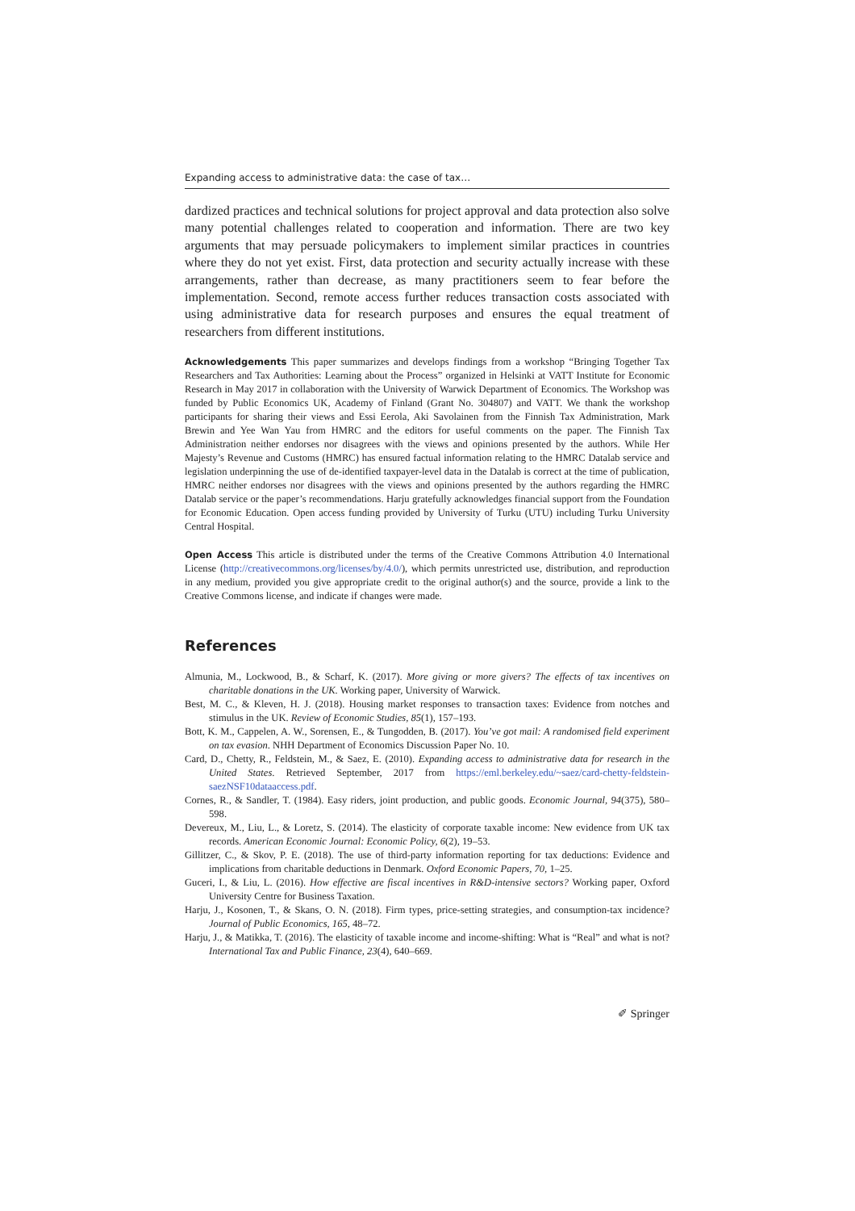Expanding access to administrative data: the case of tax…
dardized practices and technical solutions for project approval and data protection also solve many potential challenges related to cooperation and information. There are two key arguments that may persuade policymakers to implement similar practices in countries where they do not yet exist. First, data protection and security actually increase with these arrangements, rather than decrease, as many practitioners seem to fear before the implementation. Second, remote access further reduces transaction costs associated with using administrative data for research purposes and ensures the equal treatment of researchers from different institutions.
Acknowledgements This paper summarizes and develops findings from a workshop “Bringing Together Tax Researchers and Tax Authorities: Learning about the Process” organized in Helsinki at VATT Institute for Economic Research in May 2017 in collaboration with the University of Warwick Department of Economics. The Workshop was funded by Public Economics UK, Academy of Finland (Grant No. 304807) and VATT. We thank the workshop participants for sharing their views and Essi Eerola, Aki Savolainen from the Finnish Tax Administration, Mark Brewin and Yee Wan Yau from HMRC and the editors for useful comments on the paper. The Finnish Tax Administration neither endorses nor disagrees with the views and opinions presented by the authors. While Her Majesty’s Revenue and Customs (HMRC) has ensured factual information relating to the HMRC Datalab service and legislation underpinning the use of de-identified taxpayer-level data in the Datalab is correct at the time of publication, HMRC neither endorses nor disagrees with the views and opinions presented by the authors regarding the HMRC Datalab service or the paper’s recommendations. Harju gratefully acknowledges financial support from the Foundation for Economic Education. Open access funding provided by University of Turku (UTU) including Turku University Central Hospital.
Open Access This article is distributed under the terms of the Creative Commons Attribution 4.0 International License (http://creativecommons.org/licenses/by/4.0/), which permits unrestricted use, distribution, and reproduction in any medium, provided you give appropriate credit to the original author(s) and the source, provide a link to the Creative Commons license, and indicate if changes were made.
References
Almunia, M., Lockwood, B., & Scharf, K. (2017). More giving or more givers? The effects of tax incentives on charitable donations in the UK. Working paper, University of Warwick.
Best, M. C., & Kleven, H. J. (2018). Housing market responses to transaction taxes: Evidence from notches and stimulus in the UK. Review of Economic Studies, 85(1), 157–193.
Bott, K. M., Cappelen, A. W., Sorensen, E., & Tungodden, B. (2017). You’ve got mail: A randomised field experiment on tax evasion. NHH Department of Economics Discussion Paper No. 10.
Card, D., Chetty, R., Feldstein, M., & Saez, E. (2010). Expanding access to administrative data for research in the United States. Retrieved September, 2017 from https://eml.berkeley.edu/~saez/card-chetty-feldstein-saezNSF10dataaccess.pdf.
Cornes, R., & Sandler, T. (1984). Easy riders, joint production, and public goods. Economic Journal, 94(375), 580–598.
Devereux, M., Liu, L., & Loretz, S. (2014). The elasticity of corporate taxable income: New evidence from UK tax records. American Economic Journal: Economic Policy, 6(2), 19–53.
Gillitzer, C., & Skov, P. E. (2018). The use of third-party information reporting for tax deductions: Evidence and implications from charitable deductions in Denmark. Oxford Economic Papers, 70, 1–25.
Guceri, I., & Liu, L. (2016). How effective are fiscal incentives in R&D-intensive sectors? Working paper, Oxford University Centre for Business Taxation.
Harju, J., Kosonen, T., & Skans, O. N. (2018). Firm types, price-setting strategies, and consumption-tax incidence? Journal of Public Economics, 165, 48–72.
Harju, J., & Matikka, T. (2016). The elasticity of taxable income and income-shifting: What is “Real” and what is not? International Tax and Public Finance, 23(4), 640–669.
✐ Springer